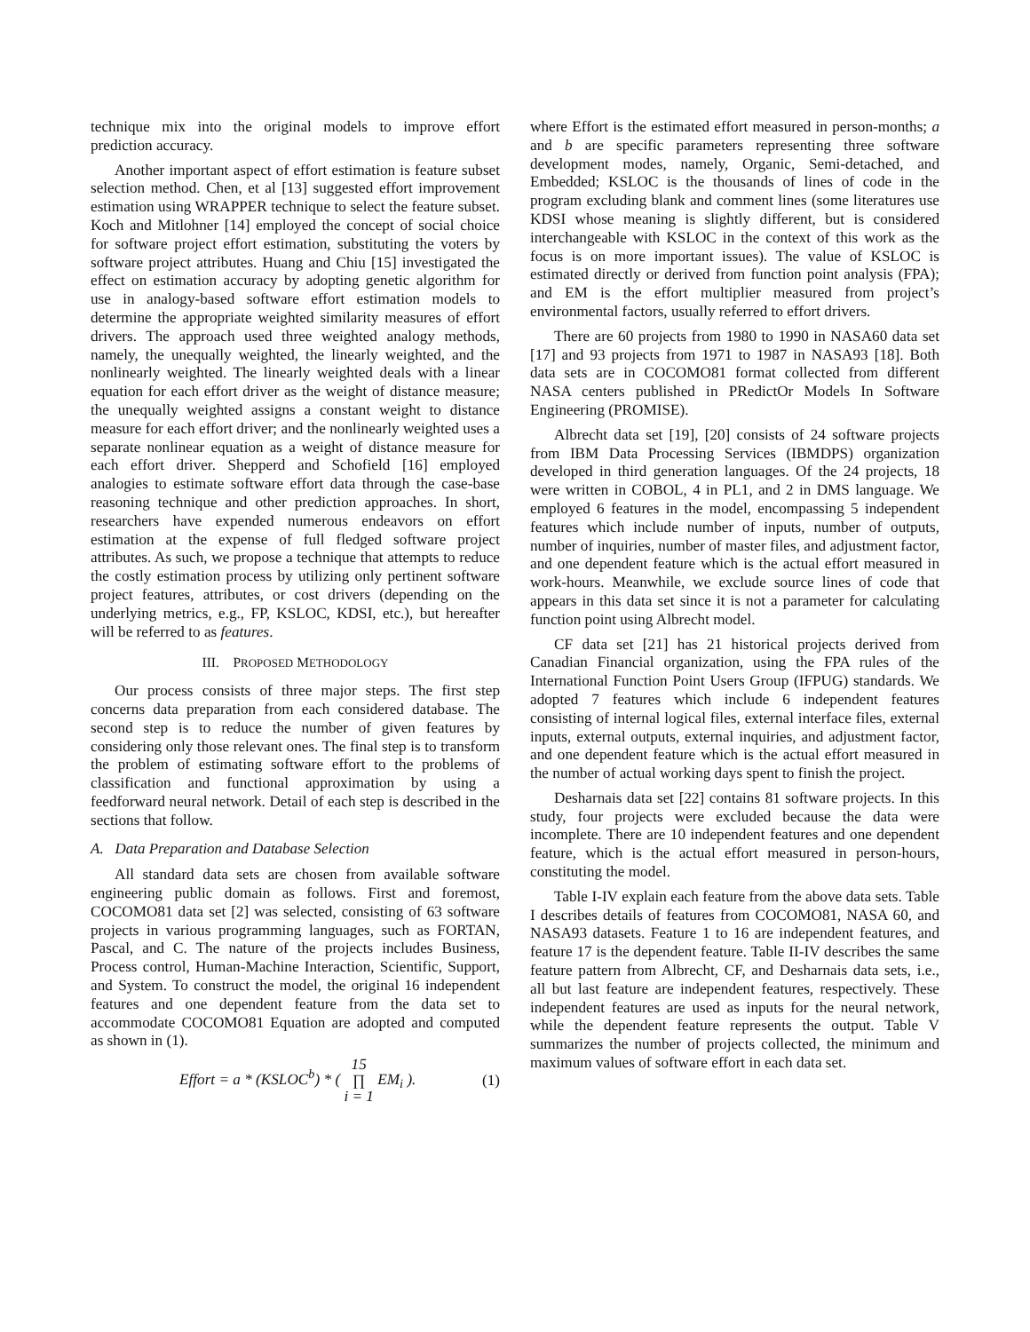technique mix into the original models to improve effort prediction accuracy.
Another important aspect of effort estimation is feature subset selection method. Chen, et al [13] suggested effort improvement estimation using WRAPPER technique to select the feature subset. Koch and Mitlohner [14] employed the concept of social choice for software project effort estimation, substituting the voters by software project attributes. Huang and Chiu [15] investigated the effect on estimation accuracy by adopting genetic algorithm for use in analogy-based software effort estimation models to determine the appropriate weighted similarity measures of effort drivers. The approach used three weighted analogy methods, namely, the unequally weighted, the linearly weighted, and the nonlinearly weighted. The linearly weighted deals with a linear equation for each effort driver as the weight of distance measure; the unequally weighted assigns a constant weight to distance measure for each effort driver; and the nonlinearly weighted uses a separate nonlinear equation as a weight of distance measure for each effort driver. Shepperd and Schofield [16] employed analogies to estimate software effort data through the case-base reasoning technique and other prediction approaches. In short, researchers have expended numerous endeavors on effort estimation at the expense of full fledged software project attributes. As such, we propose a technique that attempts to reduce the costly estimation process by utilizing only pertinent software project features, attributes, or cost drivers (depending on the underlying metrics, e.g., FP, KSLOC, KDSI, etc.), but hereafter will be referred to as features.
III. PROPOSED METHODOLOGY
Our process consists of three major steps. The first step concerns data preparation from each considered database. The second step is to reduce the number of given features by considering only those relevant ones. The final step is to transform the problem of estimating software effort to the problems of classification and functional approximation by using a feedforward neural network. Detail of each step is described in the sections that follow.
A. Data Preparation and Database Selection
All standard data sets are chosen from available software engineering public domain as follows. First and foremost, COCOMO81 data set [2] was selected, consisting of 63 software projects in various programming languages, such as FORTAN, Pascal, and C. The nature of the projects includes Business, Process control, Human-Machine Interaction, Scientific, Support, and System. To construct the model, the original 16 independent features and one dependent feature from the data set to accommodate COCOMO81 Equation are adopted and computed as shown in (1).
Effort = a * (KSLOC<sup>b</sup>) * ( 15 ∏ i = 1 EM<sub>i</sub> ). (1)
where Effort is the estimated effort measured in person-months; a and b are specific parameters representing three software development modes, namely, Organic, Semi-detached, and Embedded; KSLOC is the thousands of lines of code in the program excluding blank and comment lines (some literatures use KDSI whose meaning is slightly different, but is considered interchangeable with KSLOC in the context of this work as the focus is on more important issues). The value of KSLOC is estimated directly or derived from function point analysis (FPA); and EM is the effort multiplier measured from project’s environmental factors, usually referred to effort drivers.
There are 60 projects from 1980 to 1990 in NASA60 data set [17] and 93 projects from 1971 to 1987 in NASA93 [18]. Both data sets are in COCOMO81 format collected from different NASA centers published in PRedictOr Models In Software Engineering (PROMISE).
Albrecht data set [19], [20] consists of 24 software projects from IBM Data Processing Services (IBMDPS) organization developed in third generation languages. Of the 24 projects, 18 were written in COBOL, 4 in PL1, and 2 in DMS language. We employed 6 features in the model, encompassing 5 independent features which include number of inputs, number of outputs, number of inquiries, number of master files, and adjustment factor, and one dependent feature which is the actual effort measured in work-hours. Meanwhile, we exclude source lines of code that appears in this data set since it is not a parameter for calculating function point using Albrecht model.
CF data set [21] has 21 historical projects derived from Canadian Financial organization, using the FPA rules of the International Function Point Users Group (IFPUG) standards. We adopted 7 features which include 6 independent features consisting of internal logical files, external interface files, external inputs, external outputs, external inquiries, and adjustment factor, and one dependent feature which is the actual effort measured in the number of actual working days spent to finish the project.
Desharnais data set [22] contains 81 software projects. In this study, four projects were excluded because the data were incomplete. There are 10 independent features and one dependent feature, which is the actual effort measured in person-hours, constituting the model.
Table I-IV explain each feature from the above data sets. Table I describes details of features from COCOMO81, NASA 60, and NASA93 datasets. Feature 1 to 16 are independent features, and feature 17 is the dependent feature. Table II-IV describes the same feature pattern from Albrecht, CF, and Desharnais data sets, i.e., all but last feature are independent features, respectively. These independent features are used as inputs for the neural network, while the dependent feature represents the output. Table V summarizes the number of projects collected, the minimum and maximum values of software effort in each data set.